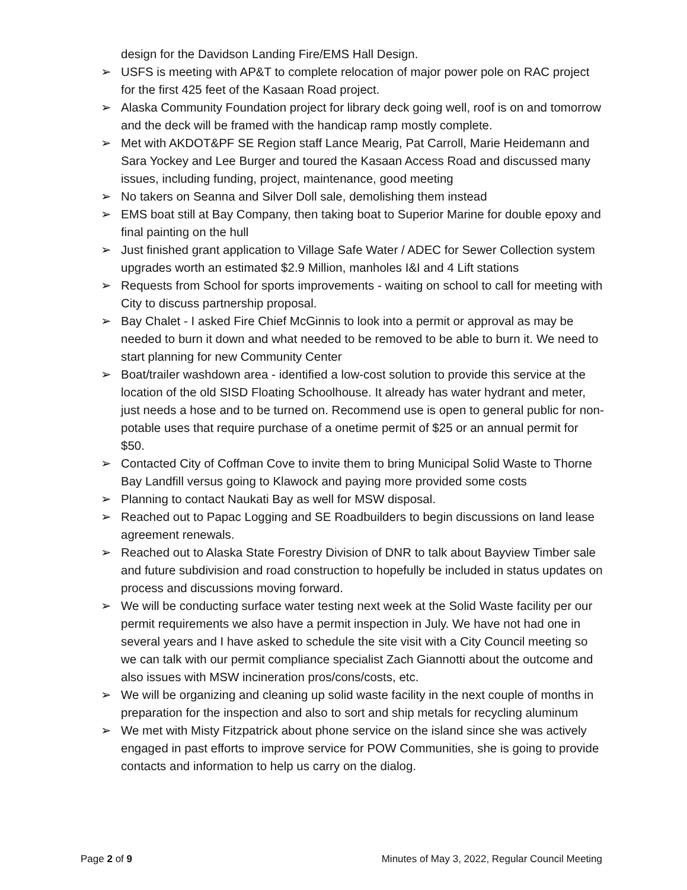design for the Davidson Landing Fire/EMS Hall Design.
➢ USFS is meeting with AP&T to complete relocation of major power pole on RAC project for the first 425 feet of the Kasaan Road project.
➢ Alaska Community Foundation project for library deck going well, roof is on and tomorrow and the deck will be framed with the handicap ramp mostly complete.
➢ Met with AKDOT&PF SE Region staff Lance Mearig, Pat Carroll, Marie Heidemann and Sara Yockey and Lee Burger and toured the Kasaan Access Road and discussed many issues, including funding, project, maintenance, good meeting
➢ No takers on Seanna and Silver Doll sale, demolishing them instead
➢ EMS boat still at Bay Company, then taking boat to Superior Marine for double epoxy and final painting on the hull
➢ Just finished grant application to Village Safe Water / ADEC for Sewer Collection system upgrades worth an estimated $2.9 Million, manholes I&I and 4 Lift stations
➢ Requests from School for sports improvements - waiting on school to call for meeting with City to discuss partnership proposal.
➢ Bay Chalet - I asked Fire Chief McGinnis to look into a permit or approval as may be needed to burn it down and what needed to be removed to be able to burn it. We need to start planning for new Community Center
➢ Boat/trailer washdown area - identified a low-cost solution to provide this service at the location of the old SISD Floating Schoolhouse. It already has water hydrant and meter, just needs a hose and to be turned on. Recommend use is open to general public for non-potable uses that require purchase of a onetime permit of $25 or an annual permit for $50.
➢ Contacted City of Coffman Cove to invite them to bring Municipal Solid Waste to Thorne Bay Landfill versus going to Klawock and paying more provided some costs
➢ Planning to contact Naukati Bay as well for MSW disposal.
➢ Reached out to Papac Logging and SE Roadbuilders to begin discussions on land lease agreement renewals.
➢ Reached out to Alaska State Forestry Division of DNR to talk about Bayview Timber sale and future subdivision and road construction to hopefully be included in status updates on process and discussions moving forward.
➢ We will be conducting surface water testing next week at the Solid Waste facility per our permit requirements we also have a permit inspection in July. We have not had one in several years and I have asked to schedule the site visit with a City Council meeting so we can talk with our permit compliance specialist Zach Giannotti about the outcome and also issues with MSW incineration pros/cons/costs, etc.
➢ We will be organizing and cleaning up solid waste facility in the next couple of months in preparation for the inspection and also to sort and ship metals for recycling aluminum
➢ We met with Misty Fitzpatrick about phone service on the island since she was actively engaged in past efforts to improve service for POW Communities, she is going to provide contacts and information to help us carry on the dialog.
Page 2 of 9 Minutes of May 3, 2022, Regular Council Meeting